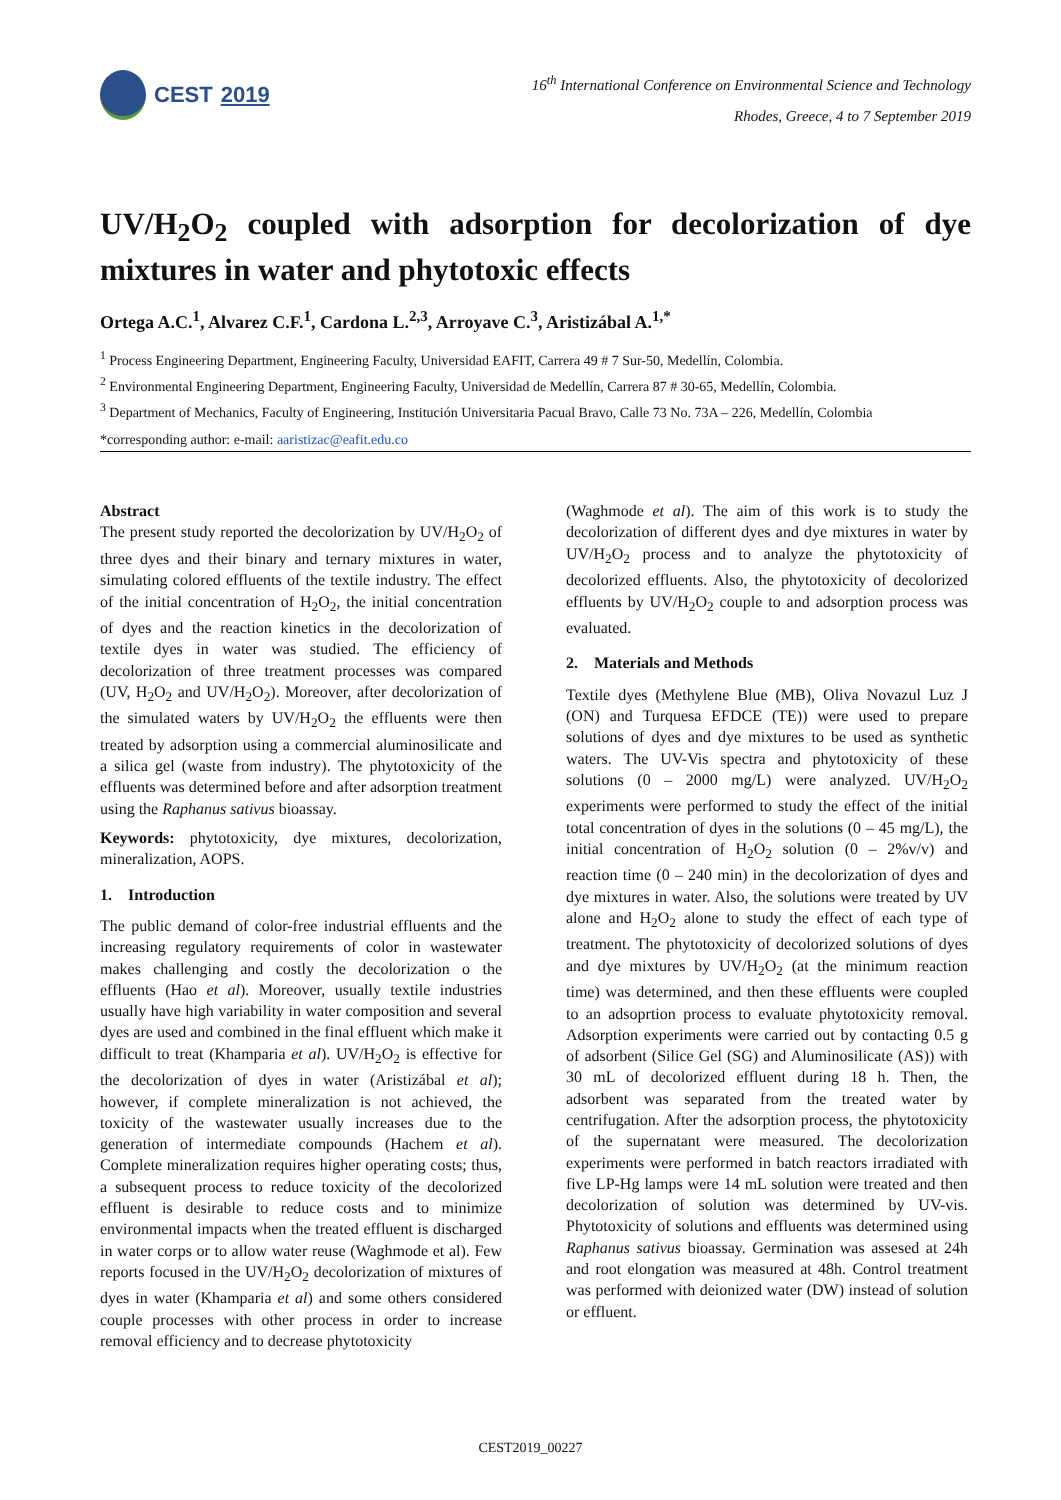CEST 2019
16<sup>th</sup> International Conference on Environmental Science and Technology
Rhodes, Greece, 4 to 7 September 2019
UV/H<sub>2</sub>O<sub>2</sub> coupled with adsorption for decolorization of dye mixtures in water and phytotoxic effects
Ortega A.C.<sup>1</sup>, Alvarez C.F.<sup>1</sup>, Cardona L.<sup>2,3</sup>, Arroyave C.<sup>3</sup>, Aristizábal A.<sup>1,*</sup>
<sup>1</sup> Process Engineering Department, Engineering Faculty, Universidad EAFIT, Carrera 49 # 7 Sur-50, Medellín, Colombia.
<sup>2</sup> Environmental Engineering Department, Engineering Faculty, Universidad de Medellín, Carrera 87 # 30-65, Medellín, Colombia.
<sup>3</sup> Department of Mechanics, Faculty of Engineering, Institución Universitaria Pacual Bravo, Calle 73 No. 73A – 226, Medellín, Colombia
*corresponding author: e-mail: aaristizac@eafit.edu.co
Abstract
The present study reported the decolorization by UV/H<sub>2</sub>O<sub>2</sub> of three dyes and their binary and ternary mixtures in water, simulating colored effluents of the textile industry. The effect of the initial concentration of H<sub>2</sub>O<sub>2</sub>, the initial concentration of dyes and the reaction kinetics in the decolorization of textile dyes in water was studied. The efficiency of decolorization of three treatment processes was compared (UV, H<sub>2</sub>O<sub>2</sub> and UV/H<sub>2</sub>O<sub>2</sub>). Moreover, after decolorization of the simulated waters by UV/H<sub>2</sub>O<sub>2</sub> the effluents were then treated by adsorption using a commercial aluminosilicate and a silica gel (waste from industry). The phytotoxicity of the effluents was determined before and after adsorption treatment using the Raphanus sativus bioassay.
Keywords: phytotoxicity, dye mixtures, decolorization, mineralization, AOPS.
1. Introduction
The public demand of color-free industrial effluents and the increasing regulatory requirements of color in wastewater makes challenging and costly the decolorization o the effluents (Hao et al). Moreover, usually textile industries usually have high variability in water composition and several dyes are used and combined in the final effluent which make it difficult to treat (Khamparia et al). UV/H<sub>2</sub>O<sub>2</sub> is effective for the decolorization of dyes in water (Aristizábal et al); however, if complete mineralization is not achieved, the toxicity of the wastewater usually increases due to the generation of intermediate compounds (Hachem et al). Complete mineralization requires higher operating costs; thus, a subsequent process to reduce toxicity of the decolorized effluent is desirable to reduce costs and to minimize environmental impacts when the treated effluent is discharged in water corps or to allow water reuse (Waghmode et al). Few reports focused in the UV/H<sub>2</sub>O<sub>2</sub> decolorization of mixtures of dyes in water (Khamparia et al) and some others considered couple processes with other process in order to increase removal efficiency and to decrease phytotoxicity
(Waghmode et al). The aim of this work is to study the decolorization of different dyes and dye mixtures in water by UV/H<sub>2</sub>O<sub>2</sub> process and to analyze the phytotoxicity of decolorized effluents. Also, the phytotoxicity of decolorized effluents by UV/H<sub>2</sub>O<sub>2</sub> couple to and adsorption process was evaluated.
2. Materials and Methods
Textile dyes (Methylene Blue (MB), Oliva Novazul Luz J (ON) and Turquesa EFDCE (TE)) were used to prepare solutions of dyes and dye mixtures to be used as synthetic waters. The UV-Vis spectra and phytotoxicity of these solutions (0 – 2000 mg/L) were analyzed. UV/H<sub>2</sub>O<sub>2</sub> experiments were performed to study the effect of the initial total concentration of dyes in the solutions (0 – 45 mg/L), the initial concentration of H<sub>2</sub>O<sub>2</sub> solution (0 – 2%v/v) and reaction time (0 – 240 min) in the decolorization of dyes and dye mixtures in water. Also, the solutions were treated by UV alone and H<sub>2</sub>O<sub>2</sub> alone to study the effect of each type of treatment. The phytotoxicity of decolorized solutions of dyes and dye mixtures by UV/H<sub>2</sub>O<sub>2</sub> (at the minimum reaction time) was determined, and then these effluents were coupled to an adsoprtion process to evaluate phytotoxicity removal. Adsorption experiments were carried out by contacting 0.5 g of adsorbent (Silice Gel (SG) and Aluminosilicate (AS)) with 30 mL of decolorized effluent during 18 h. Then, the adsorbent was separated from the treated water by centrifugation. After the adsorption process, the phytotoxicity of the supernatant were measured. The decolorization experiments were performed in batch reactors irradiated with five LP-Hg lamps were 14 mL solution were treated and then decolorization of solution was determined by UV-vis. Phytotoxicity of solutions and effluents was determined using Raphanus sativus bioassay. Germination was assesed at 24h and root elongation was measured at 48h. Control treatment was performed with deionized water (DW) instead of solution or effluent.
CEST2019_00227